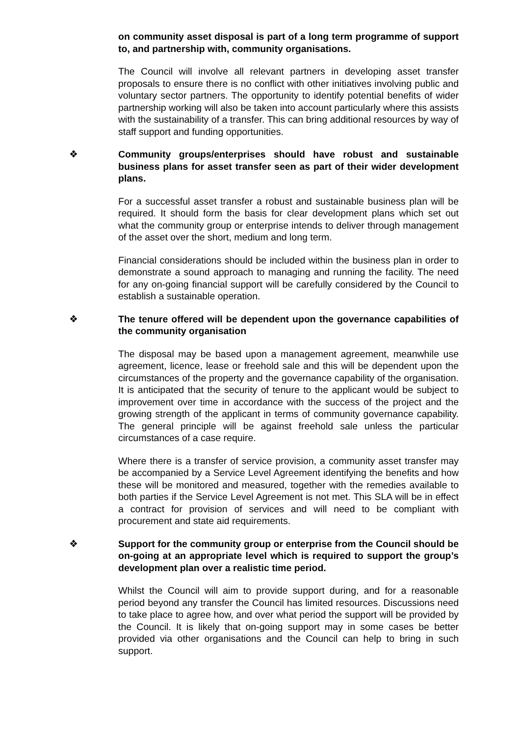on community asset disposal is part of a long term programme of support to, and partnership with, community organisations.
The Council will involve all relevant partners in developing asset transfer proposals to ensure there is no conflict with other initiatives involving public and voluntary sector partners. The opportunity to identify potential benefits of wider partnership working will also be taken into account particularly where this assists with the sustainability of a transfer. This can bring additional resources by way of staff support and funding opportunities.
❖ Community groups/enterprises should have robust and sustainable business plans for asset transfer seen as part of their wider development plans.
For a successful asset transfer a robust and sustainable business plan will be required. It should form the basis for clear development plans which set out what the community group or enterprise intends to deliver through management of the asset over the short, medium and long term.
Financial considerations should be included within the business plan in order to demonstrate a sound approach to managing and running the facility. The need for any on-going financial support will be carefully considered by the Council to establish a sustainable operation.
❖ The tenure offered will be dependent upon the governance capabilities of the community organisation
The disposal may be based upon a management agreement, meanwhile use agreement, licence, lease or freehold sale and this will be dependent upon the circumstances of the property and the governance capability of the organisation. It is anticipated that the security of tenure to the applicant would be subject to improvement over time in accordance with the success of the project and the growing strength of the applicant in terms of community governance capability. The general principle will be against freehold sale unless the particular circumstances of a case require.
Where there is a transfer of service provision, a community asset transfer may be accompanied by a Service Level Agreement identifying the benefits and how these will be monitored and measured, together with the remedies available to both parties if the Service Level Agreement is not met. This SLA will be in effect a contract for provision of services and will need to be compliant with procurement and state aid requirements.
❖ Support for the community group or enterprise from the Council should be on-going at an appropriate level which is required to support the group’s development plan over a realistic time period.
Whilst the Council will aim to provide support during, and for a reasonable period beyond any transfer the Council has limited resources. Discussions need to take place to agree how, and over what period the support will be provided by the Council. It is likely that on-going support may in some cases be better provided via other organisations and the Council can help to bring in such support.